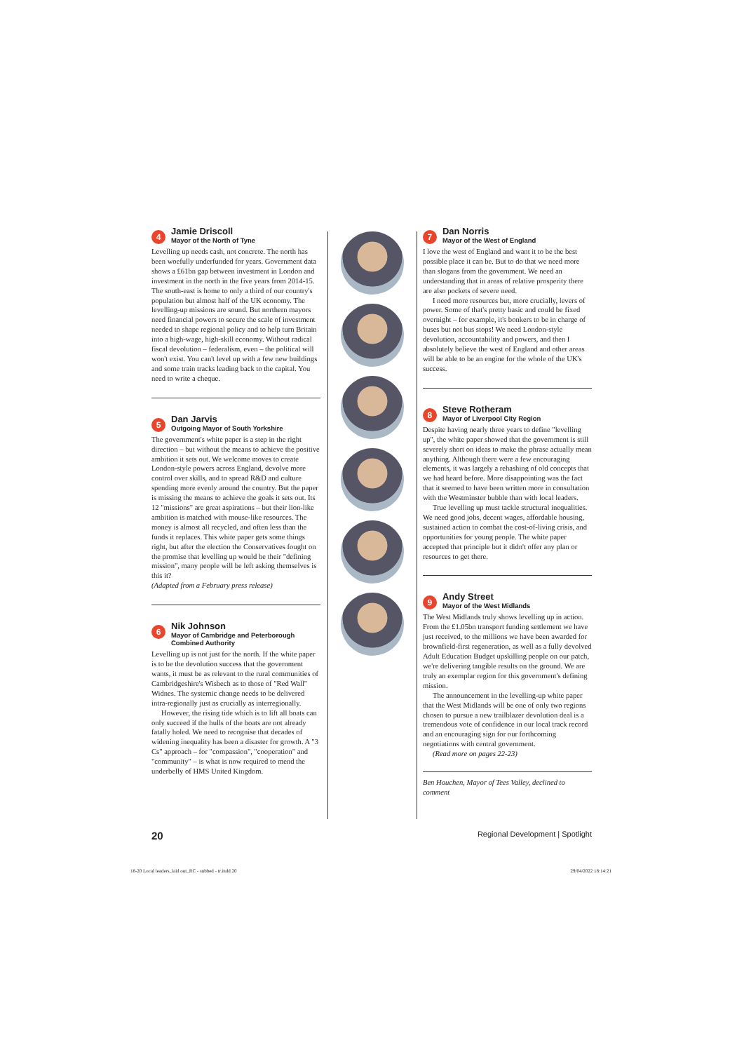4
Jamie Driscoll
Mayor of the North of Tyne
Levelling up needs cash, not concrete. The north has been woefully underfunded for years. Government data shows a £61bn gap between investment in London and investment in the north in the five years from 2014-15. The south-east is home to only a third of our country's population but almost half of the UK economy. The levelling-up missions are sound. But northern mayors need financial powers to secure the scale of investment needed to shape regional policy and to help turn Britain into a high-wage, high-skill economy. Without radical fiscal devolution – federalism, even – the political will won't exist. You can't level up with a few new buildings and some train tracks leading back to the capital. You need to write a cheque.
5
Dan Jarvis
Outgoing Mayor of South Yorkshire
The government's white paper is a step in the right direction – but without the means to achieve the positive ambition it sets out. We welcome moves to create London-style powers across England, devolve more control over skills, and to spread R&D and culture spending more evenly around the country. But the paper is missing the means to achieve the goals it sets out. Its 12 "missions" are great aspirations – but their lion-like ambition is matched with mouse-like resources. The money is almost all recycled, and often less than the funds it replaces. This white paper gets some things right, but after the election the Conservatives fought on the promise that levelling up would be their "defining mission", many people will be left asking themselves is this it?
(Adapted from a February press release)
6
Nik Johnson
Mayor of Cambridge and Peterborough Combined Authority
Levelling up is not just for the north. If the white paper is to be the devolution success that the government wants, it must be as relevant to the rural communities of Cambridgeshire's Wisbech as to those of "Red Wall" Widnes. The systemic change needs to be delivered intra-regionally just as crucially as interregionally.
However, the rising tide which is to lift all boats can only succeed if the hulls of the boats are not already fatally holed. We need to recognise that decades of widening inequality has been a disaster for growth. A "3 Cs" approach – for "compassion", "cooperation" and "community" – is what is now required to mend the underbelly of HMS United Kingdom.
7
Dan Norris
Mayor of the West of England
I love the west of England and want it to be the best possible place it can be. But to do that we need more than slogans from the government. We need an understanding that in areas of relative prosperity there are also pockets of severe need.
I need more resources but, more crucially, levers of power. Some of that's pretty basic and could be fixed overnight – for example, it's bonkers to be in charge of buses but not bus stops! We need London-style devolution, accountability and powers, and then I absolutely believe the west of England and other areas will be able to be an engine for the whole of the UK's success.
8
Steve Rotheram
Mayor of Liverpool City Region
Despite having nearly three years to define "levelling up", the white paper showed that the government is still severely short on ideas to make the phrase actually mean anything. Although there were a few encouraging elements, it was largely a rehashing of old concepts that we had heard before. More disappointing was the fact that it seemed to have been written more in consultation with the Westminster bubble than with local leaders.
True levelling up must tackle structural inequalities. We need good jobs, decent wages, affordable housing, sustained action to combat the cost-of-living crisis, and opportunities for young people. The white paper accepted that principle but it didn't offer any plan or resources to get there.
9
Andy Street
Mayor of the West Midlands
The West Midlands truly shows levelling up in action. From the £1.05bn transport funding settlement we have just received, to the millions we have been awarded for brownfield-first regeneration, as well as a fully devolved Adult Education Budget upskilling people on our patch, we're delivering tangible results on the ground. We are truly an exemplar region for this government's defining mission.
The announcement in the levelling-up white paper that the West Midlands will be one of only two regions chosen to pursue a new trailblazer devolution deal is a tremendous vote of confidence in our local track record and an encouraging sign for our forthcoming negotiations with central government.
(Read more on pages 22-23)
Ben Houchen, Mayor of Tees Valley, declined to comment
20 Regional Development | Spotlight
18-20 Local leaders_laid out_RC - subbed - tr.indd 20 29/04/2022 18:14:21